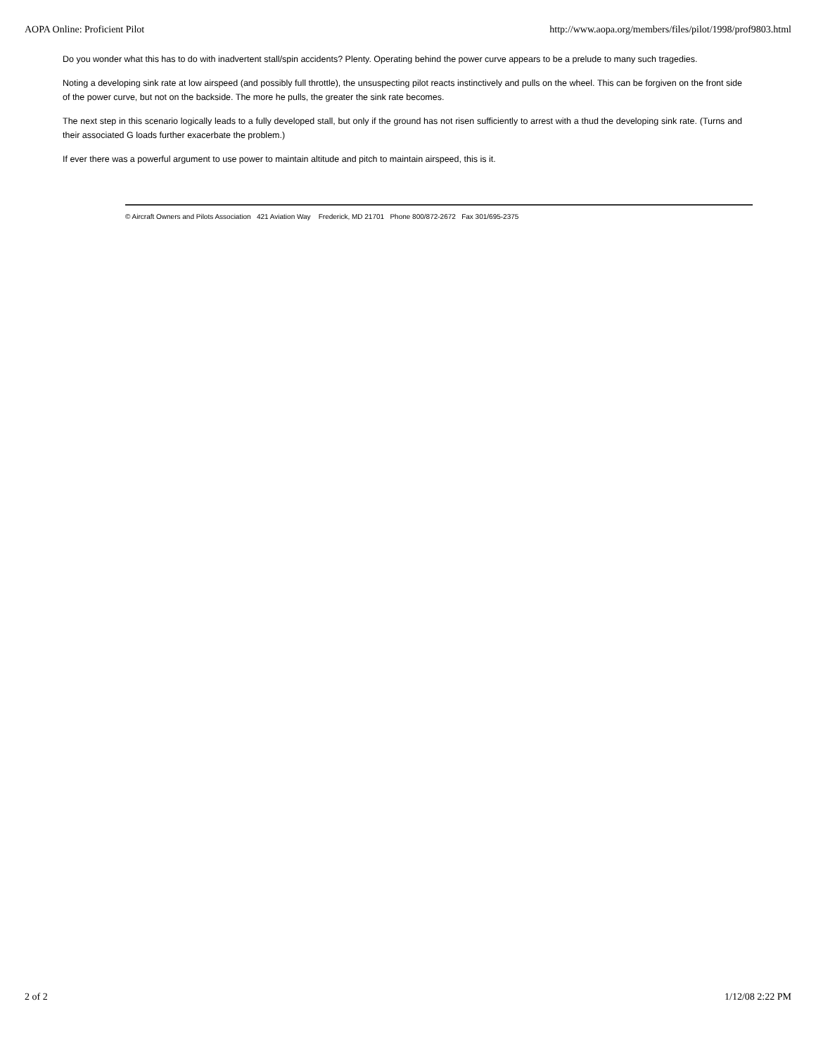AOPA Online: Proficient Pilot http://www.aopa.org/members/files/pilot/1998/prof9803.html
Do you wonder what this has to do with inadvertent stall/spin accidents? Plenty. Operating behind the power curve appears to be a prelude to many such tragedies.
Noting a developing sink rate at low airspeed (and possibly full throttle), the unsuspecting pilot reacts instinctively and pulls on the wheel. This can be forgiven on the front side of the power curve, but not on the backside. The more he pulls, the greater the sink rate becomes.
The next step in this scenario logically leads to a fully developed stall, but only if the ground has not risen sufficiently to arrest with a thud the developing sink rate. (Turns and their associated G loads further exacerbate the problem.)
If ever there was a powerful argument to use power to maintain altitude and pitch to maintain airspeed, this is it.
© Aircraft Owners and Pilots Association 421 Aviation Way Frederick, MD 21701 Phone 800/872-2672 Fax 301/695-2375
2 of 2 1/12/08 2:22 PM